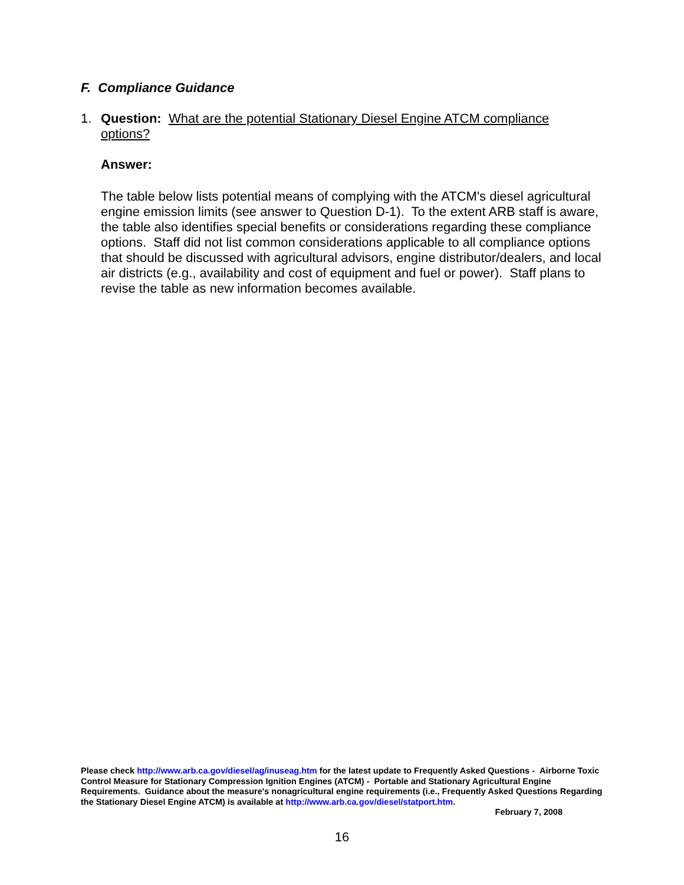F. Compliance Guidance
1.
Question: What are the potential Stationary Diesel Engine ATCM compliance options?
Answer:
The table below lists potential means of complying with the ATCM's diesel agricultural engine emission limits (see answer to Question D-1). To the extent ARB staff is aware, the table also identifies special benefits or considerations regarding these compliance options. Staff did not list common considerations applicable to all compliance options that should be discussed with agricultural advisors, engine distributor/dealers, and local air districts (e.g., availability and cost of equipment and fuel or power). Staff plans to revise the table as new information becomes available.
Please check http://www.arb.ca.gov/diesel/ag/inuseag.htm for the latest update to Frequently Asked Questions - Airborne Toxic Control Measure for Stationary Compression Ignition Engines (ATCM) - Portable and Stationary Agricultural Engine Requirements. Guidance about the measure's nonagricultural engine requirements (i.e., Frequently Asked Questions Regarding the Stationary Diesel Engine ATCM) is available at http://www.arb.ca.gov/diesel/statport.htm.
February 7, 2008
16